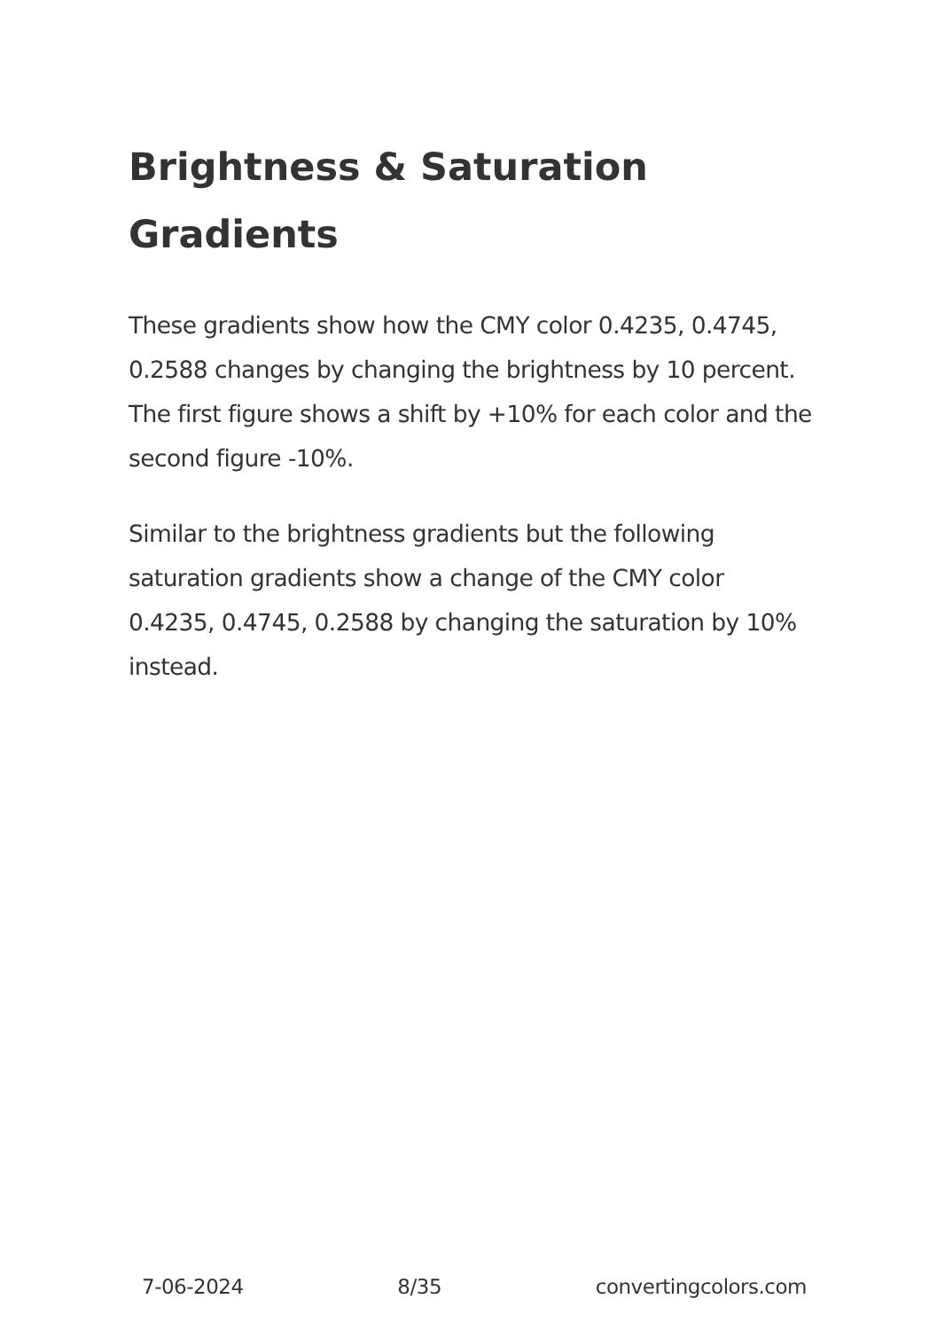Brightness & Saturation Gradients
These gradients show how the CMY color 0.4235, 0.4745, 0.2588 changes by changing the brightness by 10 percent. The first figure shows a shift by +10% for each color and the second figure -10%.
Similar to the brightness gradients but the following saturation gradients show a change of the CMY color 0.4235, 0.4745, 0.2588 by changing the saturation by 10% instead.
7-06-2024 8/35 convertingcolors.com